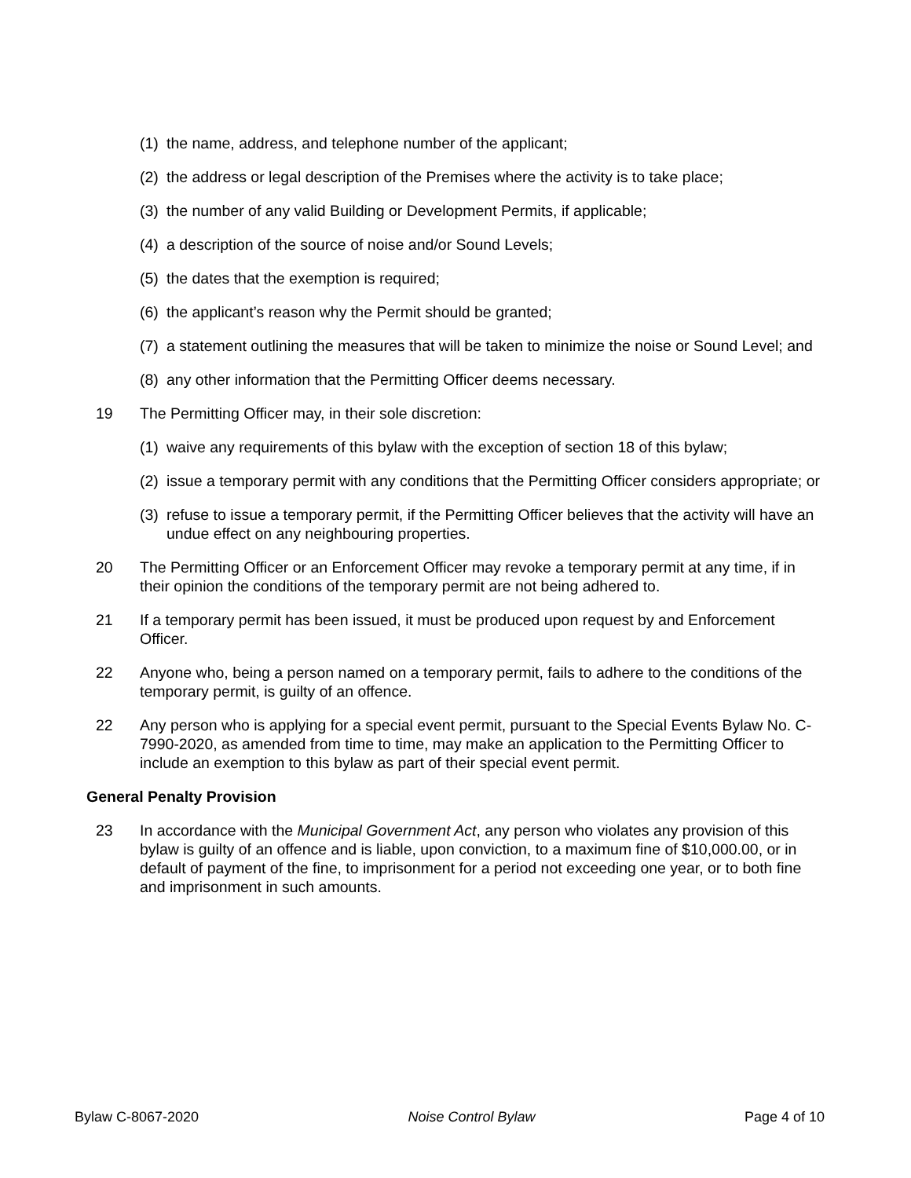(1) the name, address, and telephone number of the applicant;
(2) the address or legal description of the Premises where the activity is to take place;
(3) the number of any valid Building or Development Permits, if applicable;
(4) a description of the source of noise and/or Sound Levels;
(5) the dates that the exemption is required;
(6) the applicant’s reason why the Permit should be granted;
(7) a statement outlining the measures that will be taken to minimize the noise or Sound Level; and
(8) any other information that the Permitting Officer deems necessary.
19 The Permitting Officer may, in their sole discretion:
(1) waive any requirements of this bylaw with the exception of section 18 of this bylaw;
(2) issue a temporary permit with any conditions that the Permitting Officer considers appropriate; or
(3) refuse to issue a temporary permit, if the Permitting Officer believes that the activity will have an undue effect on any neighbouring properties.
20 The Permitting Officer or an Enforcement Officer may revoke a temporary permit at any time, if in their opinion the conditions of the temporary permit are not being adhered to.
21 If a temporary permit has been issued, it must be produced upon request by and Enforcement Officer.
22 Anyone who, being a person named on a temporary permit, fails to adhere to the conditions of the temporary permit, is guilty of an offence.
22 Any person who is applying for a special event permit, pursuant to the Special Events Bylaw No. C-7990-2020, as amended from time to time, may make an application to the Permitting Officer to include an exemption to this bylaw as part of their special event permit.
General Penalty Provision
23 In accordance with the Municipal Government Act, any person who violates any provision of this bylaw is guilty of an offence and is liable, upon conviction, to a maximum fine of $10,000.00, or in default of payment of the fine, to imprisonment for a period not exceeding one year, or to both fine and imprisonment in such amounts.
Bylaw C-8067-2020 Noise Control Bylaw Page 4 of 10